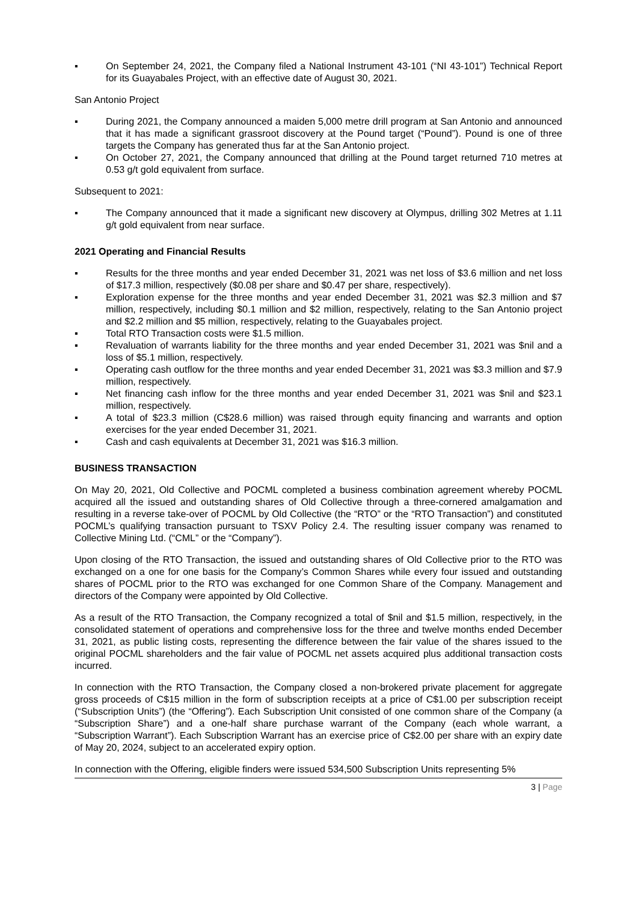▪ On September 24, 2021, the Company filed a National Instrument 43-101 (“NI 43-101”) Technical Report for its Guayabales Project, with an effective date of August 30, 2021.
San Antonio Project
▪ During 2021, the Company announced a maiden 5,000 metre drill program at San Antonio and announced that it has made a significant grassroot discovery at the Pound target (“Pound”). Pound is one of three targets the Company has generated thus far at the San Antonio project.
▪ On October 27, 2021, the Company announced that drilling at the Pound target returned 710 metres at 0.53 g/t gold equivalent from surface.
Subsequent to 2021:
▪ The Company announced that it made a significant new discovery at Olympus, drilling 302 Metres at 1.11 g/t gold equivalent from near surface.
2021 Operating and Financial Results
▪ Results for the three months and year ended December 31, 2021 was net loss of $3.6 million and net loss of $17.3 million, respectively ($0.08 per share and $0.47 per share, respectively).
▪ Exploration expense for the three months and year ended December 31, 2021 was $2.3 million and $7 million, respectively, including $0.1 million and $2 million, respectively, relating to the San Antonio project and $2.2 million and $5 million, respectively, relating to the Guayabales project.
▪ Total RTO Transaction costs were $1.5 million.
▪ Revaluation of warrants liability for the three months and year ended December 31, 2021 was $nil and a loss of $5.1 million, respectively.
▪ Operating cash outflow for the three months and year ended December 31, 2021 was $3.3 million and $7.9 million, respectively.
▪ Net financing cash inflow for the three months and year ended December 31, 2021 was $nil and $23.1 million, respectively.
▪ A total of $23.3 million (C$28.6 million) was raised through equity financing and warrants and option exercises for the year ended December 31, 2021.
▪ Cash and cash equivalents at December 31, 2021 was $16.3 million.
BUSINESS TRANSACTION
On May 20, 2021, Old Collective and POCML completed a business combination agreement whereby POCML acquired all the issued and outstanding shares of Old Collective through a three-cornered amalgamation and resulting in a reverse take-over of POCML by Old Collective (the “RTO” or the “RTO Transaction”) and constituted POCML’s qualifying transaction pursuant to TSXV Policy 2.4. The resulting issuer company was renamed to Collective Mining Ltd. (“CML” or the “Company”).
Upon closing of the RTO Transaction, the issued and outstanding shares of Old Collective prior to the RTO was exchanged on a one for one basis for the Company’s Common Shares while every four issued and outstanding shares of POCML prior to the RTO was exchanged for one Common Share of the Company. Management and directors of the Company were appointed by Old Collective.
As a result of the RTO Transaction, the Company recognized a total of $nil and $1.5 million, respectively, in the consolidated statement of operations and comprehensive loss for the three and twelve months ended December 31, 2021, as public listing costs, representing the difference between the fair value of the shares issued to the original POCML shareholders and the fair value of POCML net assets acquired plus additional transaction costs incurred.
In connection with the RTO Transaction, the Company closed a non-brokered private placement for aggregate gross proceeds of C$15 million in the form of subscription receipts at a price of C$1.00 per subscription receipt (“Subscription Units”) (the “Offering”). Each Subscription Unit consisted of one common share of the Company (a “Subscription Share”) and a one-half share purchase warrant of the Company (each whole warrant, a “Subscription Warrant”). Each Subscription Warrant has an exercise price of C$2.00 per share with an expiry date of May 20, 2024, subject to an accelerated expiry option.
In connection with the Offering, eligible finders were issued 534,500 Subscription Units representing 5%
3 | Page